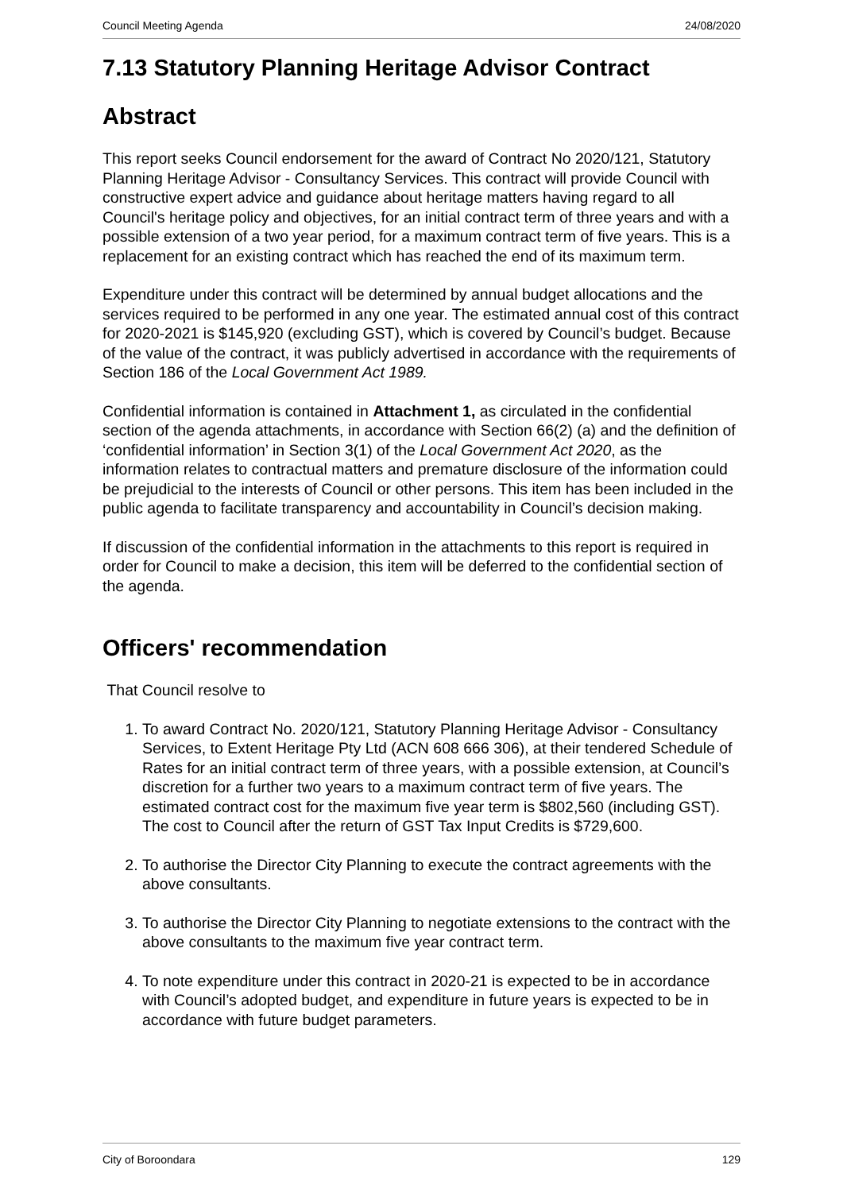Council Meeting Agenda 24/08/2020
7.13 Statutory Planning Heritage Advisor Contract
Abstract
This report seeks Council endorsement for the award of Contract No 2020/121, Statutory Planning Heritage Advisor - Consultancy Services. This contract will provide Council with constructive expert advice and guidance about heritage matters having regard to all Council's heritage policy and objectives, for an initial contract term of three years and with a possible extension of a two year period, for a maximum contract term of five years. This is a replacement for an existing contract which has reached the end of its maximum term.
Expenditure under this contract will be determined by annual budget allocations and the services required to be performed in any one year. The estimated annual cost of this contract for 2020-2021 is $145,920 (excluding GST), which is covered by Council’s budget. Because of the value of the contract, it was publicly advertised in accordance with the requirements of Section 186 of the Local Government Act 1989.
Confidential information is contained in Attachment 1, as circulated in the confidential section of the agenda attachments, in accordance with Section 66(2) (a) and the definition of ‘confidential information’ in Section 3(1) of the Local Government Act 2020, as the information relates to contractual matters and premature disclosure of the information could be prejudicial to the interests of Council or other persons. This item has been included in the public agenda to facilitate transparency and accountability in Council’s decision making.
If discussion of the confidential information in the attachments to this report is required in order for Council to make a decision, this item will be deferred to the confidential section of the agenda.
Officers' recommendation
That Council resolve to
1. To award Contract No. 2020/121, Statutory Planning Heritage Advisor - Consultancy Services, to Extent Heritage Pty Ltd (ACN 608 666 306), at their tendered Schedule of Rates for an initial contract term of three years, with a possible extension, at Council’s discretion for a further two years to a maximum contract term of five years. The estimated contract cost for the maximum five year term is $802,560 (including GST). The cost to Council after the return of GST Tax Input Credits is $729,600.
2. To authorise the Director City Planning to execute the contract agreements with the above consultants.
3. To authorise the Director City Planning to negotiate extensions to the contract with the above consultants to the maximum five year contract term.
4. To note expenditure under this contract in 2020-21 is expected to be in accordance with Council’s adopted budget, and expenditure in future years is expected to be in accordance with future budget parameters.
City of Boroondara 129